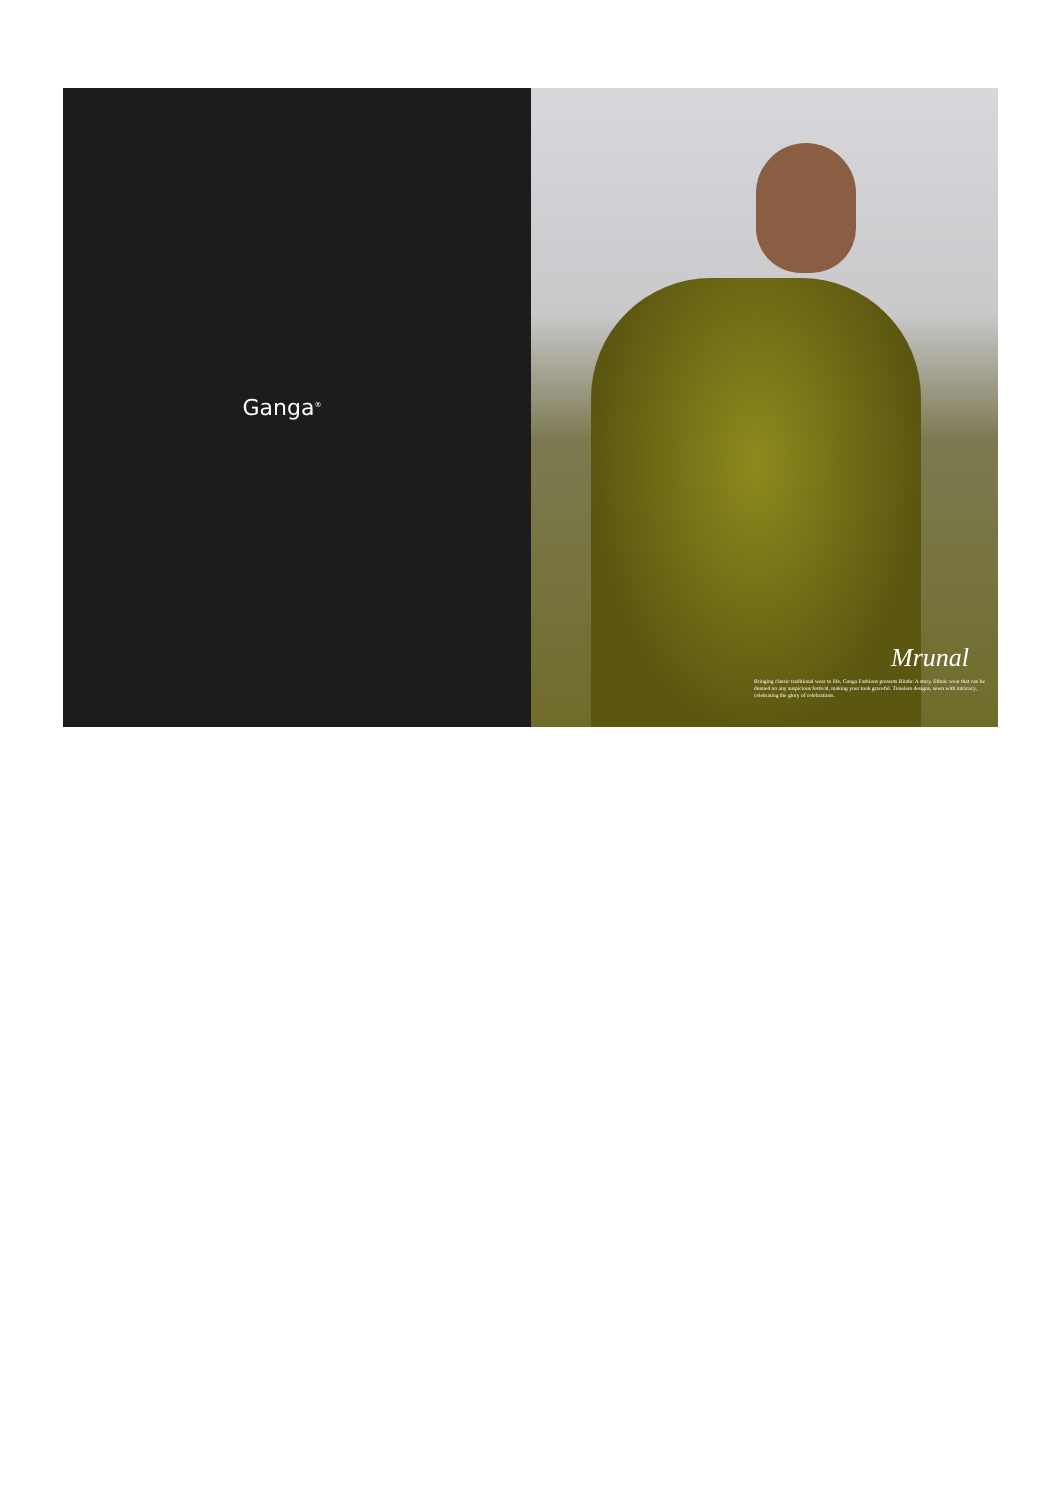Ganga<sup>®</sup>
Mrunal
Bringing classic traditional wear to life, Ganga Fashions presents Bindu: A story. Ethnic wear that can be donned on any auspicious festival, making your look graceful. Timeless designs, sewn with intricacy, celebrating the glory of celebrations.